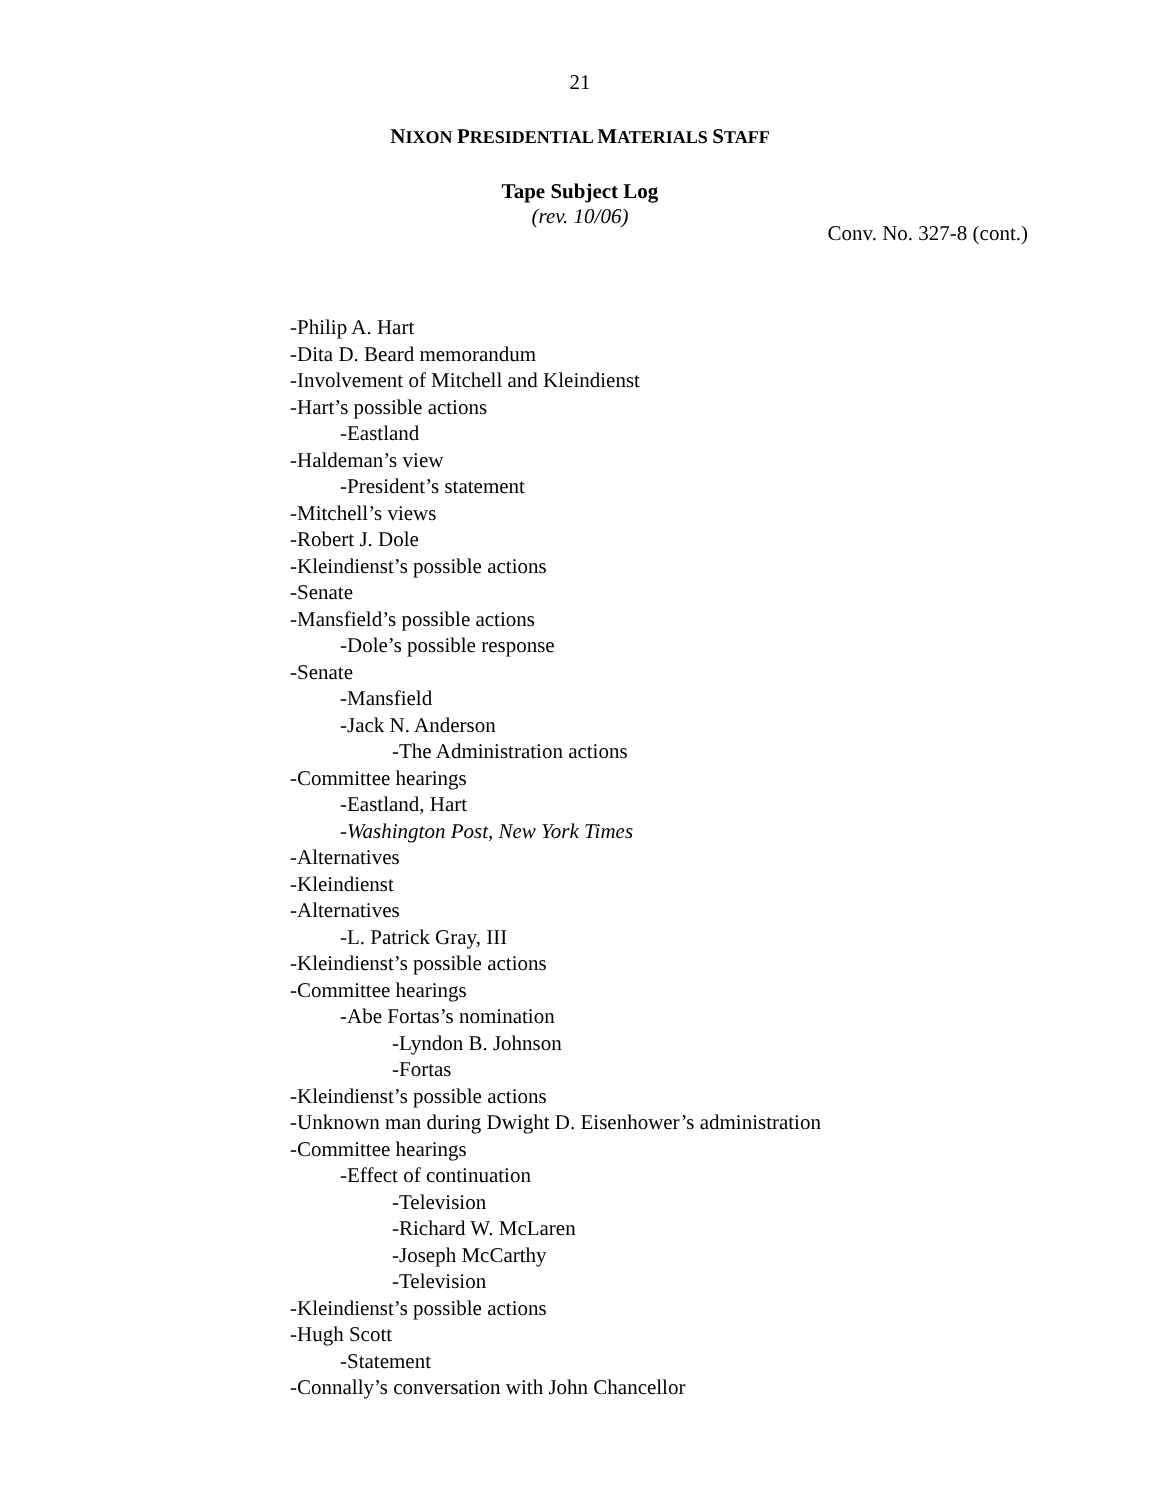21
NIXON PRESIDENTIAL MATERIALS STAFF
Tape Subject Log
(rev. 10/06)
Conv. No. 327-8 (cont.)
-Philip A. Hart
-Dita D. Beard memorandum
-Involvement of Mitchell and Kleindienst
-Hart’s possible actions
-Eastland
-Haldeman’s view
-President’s statement
-Mitchell’s views
-Robert J. Dole
-Kleindienst’s possible actions
-Senate
-Mansfield’s possible actions
-Dole’s possible response
-Senate
-Mansfield
-Jack N. Anderson
-The Administration actions
-Committee hearings
-Eastland, Hart
-Washington Post, New York Times
-Alternatives
-Kleindienst
-Alternatives
-L. Patrick Gray, III
-Kleindienst’s possible actions
-Committee hearings
-Abe Fortas’s nomination
-Lyndon B. Johnson
-Fortas
-Kleindienst’s possible actions
-Unknown man during Dwight D. Eisenhower’s administration
-Committee hearings
-Effect of continuation
-Television
-Richard W. McLaren
-Joseph McCarthy
-Television
-Kleindienst’s possible actions
-Hugh Scott
-Statement
-Connally’s conversation with John Chancellor